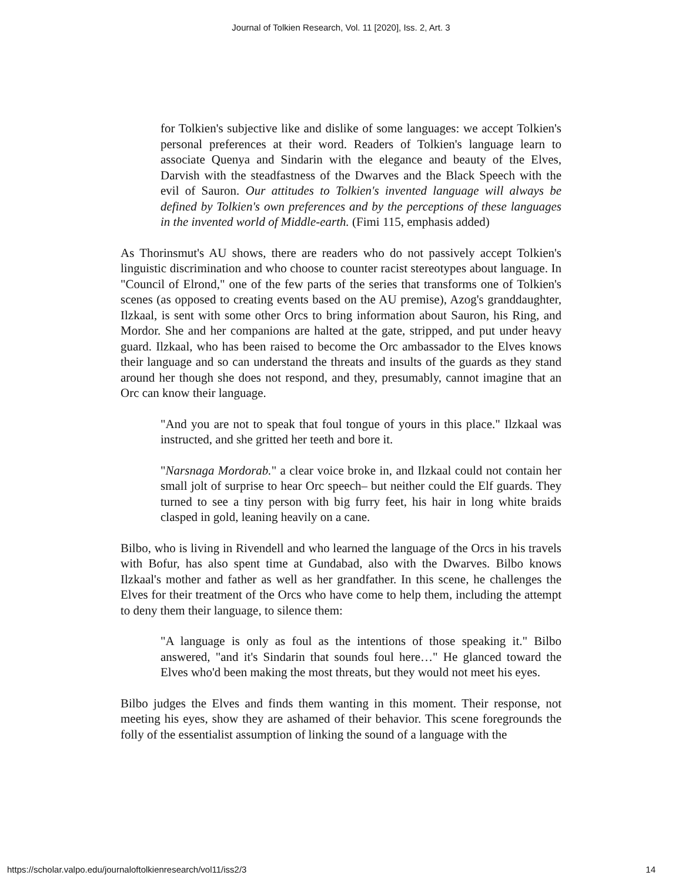Journal of Tolkien Research, Vol. 11 [2020], Iss. 2, Art. 3
for Tolkien's subjective like and dislike of some languages: we accept Tolkien's personal preferences at their word. Readers of Tolkien's language learn to associate Quenya and Sindarin with the elegance and beauty of the Elves, Darvish with the steadfastness of the Dwarves and the Black Speech with the evil of Sauron. Our attitudes to Tolkien's invented language will always be defined by Tolkien's own preferences and by the perceptions of these languages in the invented world of Middle-earth. (Fimi 115, emphasis added)
As Thorinsmut's AU shows, there are readers who do not passively accept Tolkien's linguistic discrimination and who choose to counter racist stereotypes about language. In "Council of Elrond," one of the few parts of the series that transforms one of Tolkien's scenes (as opposed to creating events based on the AU premise), Azog's granddaughter, Ilzkaal, is sent with some other Orcs to bring information about Sauron, his Ring, and Mordor. She and her companions are halted at the gate, stripped, and put under heavy guard. Ilzkaal, who has been raised to become the Orc ambassador to the Elves knows their language and so can understand the threats and insults of the guards as they stand around her though she does not respond, and they, presumably, cannot imagine that an Orc can know their language.
"And you are not to speak that foul tongue of yours in this place." Ilzkaal was instructed, and she gritted her teeth and bore it.
"Narsnaga Mordorab." a clear voice broke in, and Ilzkaal could not contain her small jolt of surprise to hear Orc speech– but neither could the Elf guards. They turned to see a tiny person with big furry feet, his hair in long white braids clasped in gold, leaning heavily on a cane.
Bilbo, who is living in Rivendell and who learned the language of the Orcs in his travels with Bofur, has also spent time at Gundabad, also with the Dwarves. Bilbo knows Ilzkaal's mother and father as well as her grandfather. In this scene, he challenges the Elves for their treatment of the Orcs who have come to help them, including the attempt to deny them their language, to silence them:
"A language is only as foul as the intentions of those speaking it." Bilbo answered, "and it's Sindarin that sounds foul here…" He glanced toward the Elves who'd been making the most threats, but they would not meet his eyes.
Bilbo judges the Elves and finds them wanting in this moment. Their response, not meeting his eyes, show they are ashamed of their behavior. This scene foregrounds the folly of the essentialist assumption of linking the sound of a language with the
https://scholar.valpo.edu/journaloftolkienresearch/vol11/iss2/3 14